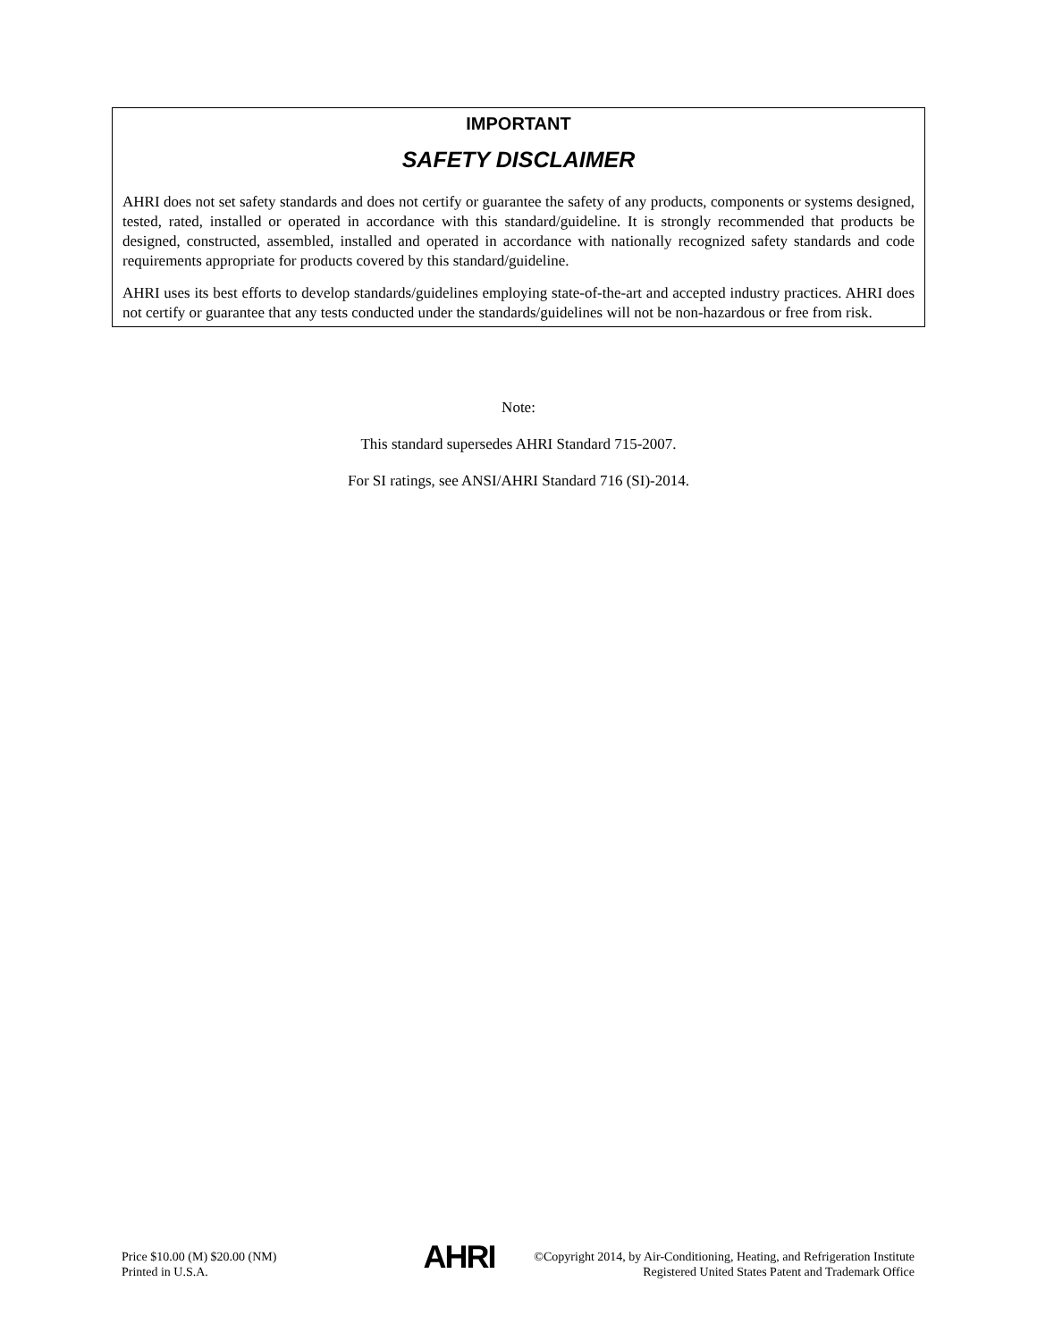IMPORTANT
SAFETY DISCLAIMER
AHRI does not set safety standards and does not certify or guarantee the safety of any products, components or systems designed, tested, rated, installed or operated in accordance with this standard/guideline. It is strongly recommended that products be designed, constructed, assembled, installed and operated in accordance with nationally recognized safety standards and code requirements appropriate for products covered by this standard/guideline.
AHRI uses its best efforts to develop standards/guidelines employing state-of-the-art and accepted industry practices. AHRI does not certify or guarantee that any tests conducted under the standards/guidelines will not be non-hazardous or free from risk.
Note:
This standard supersedes AHRI Standard 715-2007.
For SI ratings, see ANSI/AHRI Standard 716 (SI)-2014.
Price $10.00 (M) $20.00 (NM)
Printed in U.S.A.
AHRI
©Copyright 2014, by Air-Conditioning, Heating, and Refrigeration Institute
Registered United States Patent and Trademark Office